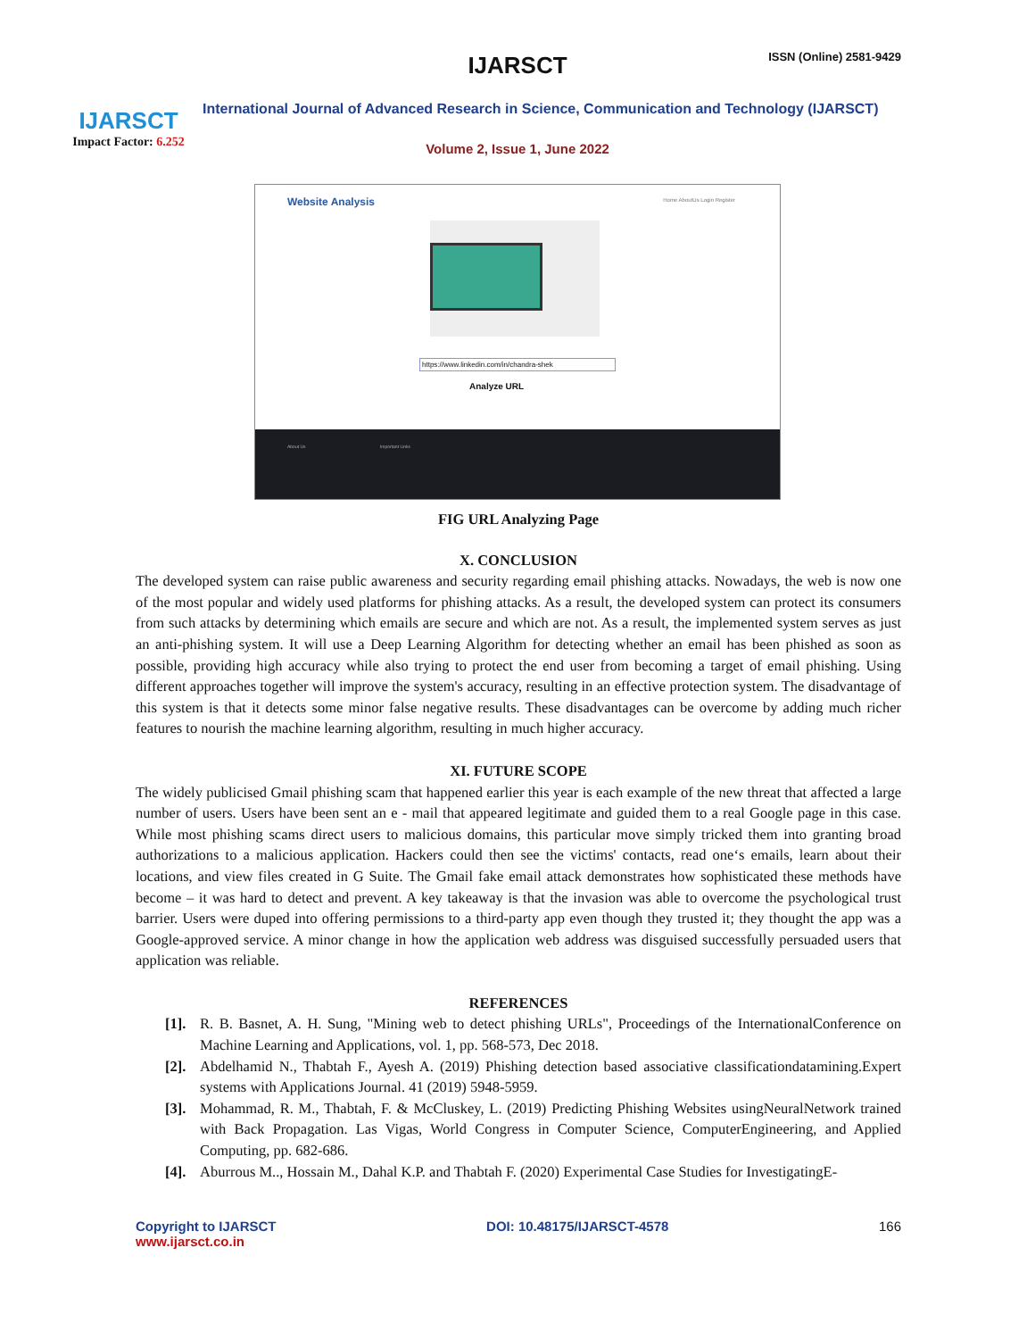IJARSCT
Impact Factor: 6.252
IJARSCT ISSN (Online) 2581-9429
International Journal of Advanced Research in Science, Communication and Technology (IJARSCT)
Volume 2, Issue 1, June 2022
Website Analysis Home AboutUs Login Register
https://www.linkedin.com/in/chandra-shek
Analyze URL
About Us Important Links
FIG URL Analyzing Page
X. CONCLUSION
The developed system can raise public awareness and security regarding email phishing attacks. Nowadays, the web is now one of the most popular and widely used platforms for phishing attacks. As a result, the developed system can protect its consumers from such attacks by determining which emails are secure and which are not. As a result, the implemented system serves as just an anti-phishing system. It will use a Deep Learning Algorithm for detecting whether an email has been phished as soon as possible, providing high accuracy while also trying to protect the end user from becoming a target of email phishing. Using different approaches together will improve the system's accuracy, resulting in an effective protection system. The disadvantage of this system is that it detects some minor false negative results. These disadvantages can be overcome by adding much richer features to nourish the machine learning algorithm, resulting in much higher accuracy.
XI. FUTURE SCOPE
The widely publicised Gmail phishing scam that happened earlier this year is each example of the new threat that affected a large number of users. Users have been sent an e - mail that appeared legitimate and guided them to a real Google page in this case. While most phishing scams direct users to malicious domains, this particular move simply tricked them into granting broad authorizations to a malicious application. Hackers could then see the victims' contacts, read one‘s emails, learn about their locations, and view files created in G Suite. The Gmail fake email attack demonstrates how sophisticated these methods have become – it was hard to detect and prevent. A key takeaway is that the invasion was able to overcome the psychological trust barrier. Users were duped into offering permissions to a third-party app even though they trusted it; they thought the app was a Google-approved service. A minor change in how the application web address was disguised successfully persuaded users that application was reliable.
REFERENCES
[1].
R. B. Basnet, A. H. Sung, "Mining web to detect phishing URLs", Proceedings of the InternationalConference on Machine Learning and Applications, vol. 1, pp. 568-573, Dec 2018.
[2].
Abdelhamid N., Thabtah F., Ayesh A. (2019) Phishing detection based associative classificationdatamining.Expert systems with Applications Journal. 41 (2019) 5948-5959.
[3].
Mohammad, R. M., Thabtah, F. & McCluskey, L. (2019) Predicting Phishing Websites usingNeuralNetwork trained with Back Propagation. Las Vigas, World Congress in Computer Science, ComputerEngineering, and Applied Computing, pp. 682-686.
[4].
Aburrous M.., Hossain M., Dahal K.P. and Thabtah F. (2020) Experimental Case Studies for InvestigatingE-
Copyright to IJARSCT
www.ijarsct.co.in
DOI: 10.48175/IJARSCT-4578 166